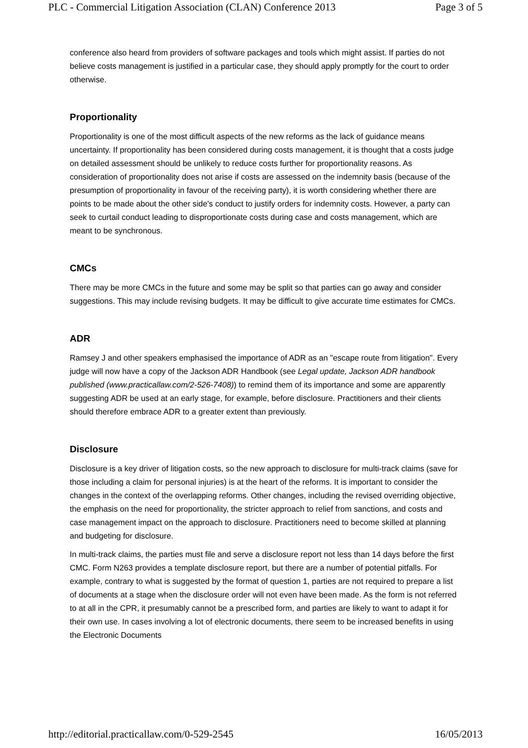PLC - Commercial Litigation Association (CLAN) Conference 2013 Page 3 of 5
conference also heard from providers of software packages and tools which might assist. If parties do not believe costs management is justified in a particular case, they should apply promptly for the court to order otherwise.
Proportionality
Proportionality is one of the most difficult aspects of the new reforms as the lack of guidance means uncertainty. If proportionality has been considered during costs management, it is thought that a costs judge on detailed assessment should be unlikely to reduce costs further for proportionality reasons. As consideration of proportionality does not arise if costs are assessed on the indemnity basis (because of the presumption of proportionality in favour of the receiving party), it is worth considering whether there are points to be made about the other side's conduct to justify orders for indemnity costs. However, a party can seek to curtail conduct leading to disproportionate costs during case and costs management, which are meant to be synchronous.
CMCs
There may be more CMCs in the future and some may be split so that parties can go away and consider suggestions. This may include revising budgets. It may be difficult to give accurate time estimates for CMCs.
ADR
Ramsey J and other speakers emphasised the importance of ADR as an "escape route from litigation". Every judge will now have a copy of the Jackson ADR Handbook (see Legal update, Jackson ADR handbook published (www.practicallaw.com/2-526-7408)) to remind them of its importance and some are apparently suggesting ADR be used at an early stage, for example, before disclosure. Practitioners and their clients should therefore embrace ADR to a greater extent than previously.
Disclosure
Disclosure is a key driver of litigation costs, so the new approach to disclosure for multi-track claims (save for those including a claim for personal injuries) is at the heart of the reforms. It is important to consider the changes in the context of the overlapping reforms. Other changes, including the revised overriding objective, the emphasis on the need for proportionality, the stricter approach to relief from sanctions, and costs and case management impact on the approach to disclosure. Practitioners need to become skilled at planning and budgeting for disclosure.
In multi-track claims, the parties must file and serve a disclosure report not less than 14 days before the first CMC. Form N263 provides a template disclosure report, but there are a number of potential pitfalls. For example, contrary to what is suggested by the format of question 1, parties are not required to prepare a list of documents at a stage when the disclosure order will not even have been made. As the form is not referred to at all in the CPR, it presumably cannot be a prescribed form, and parties are likely to want to adapt it for their own use. In cases involving a lot of electronic documents, there seem to be increased benefits in using the Electronic Documents
http://editorial.practicallaw.com/0-529-2545 16/05/2013